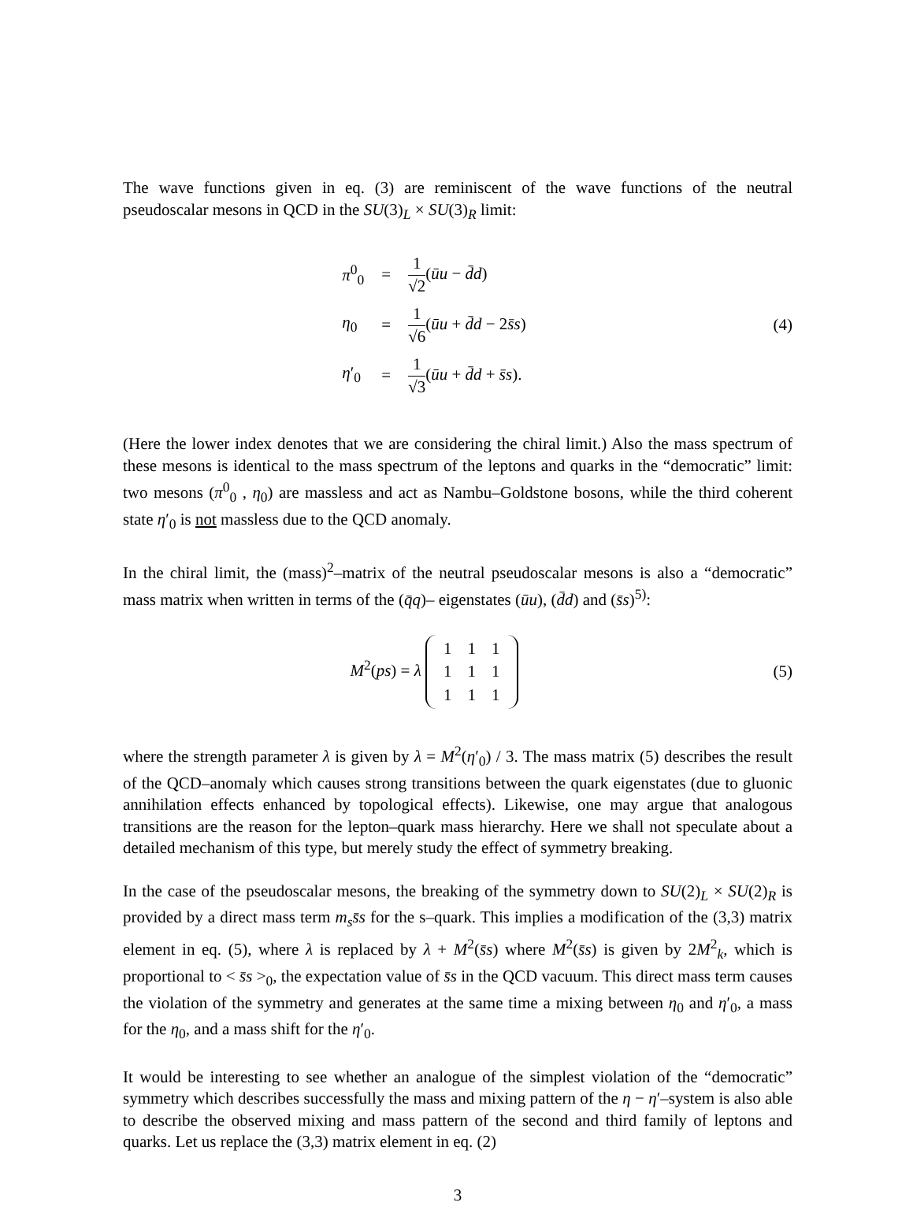The wave functions given in eq. (3) are reminiscent of the wave functions of the neutral pseudoscalar mesons in QCD in the SU(3)<sub>L</sub> × SU(3)<sub>R</sub> limit:
| π<sup>0</sup><sub>0</sub> | = | 1 √2 ( ūu − d̄d ) |
| η<sub>0</sub> | = | 1 √6 ( ūu + d̄d − 2 s̄s ) |
| η ′<sub>0</sub> | = | 1 √3 ( ūu + d̄d + s̄s ). |
(4)
(Here the lower index denotes that we are considering the chiral limit.) Also the mass spectrum of these mesons is identical to the mass spectrum of the leptons and quarks in the “democratic” limit: two mesons (π<sup>0</sup><sub>0</sub> , η<sub>0</sub>) are massless and act as Nambu–Goldstone bosons, while the third coherent state η′<sub>0</sub> is not massless due to the QCD anomaly.
In the chiral limit, the (mass)<sup>2</sup>–matrix of the neutral pseudoscalar mesons is also a “democratic” mass matrix when written in terms of the (q̄q)– eigenstates (ūu), (d̄d) and (s̄s)<sup>5)</sup>:
M<sup>2</sup>(ps) = λ
| 1 | 1 | 1 |
| 1 | 1 | 1 |
| 1 | 1 | 1 |
(5)
where the strength parameter λ is given by λ = M<sup>2</sup>(η′<sub>0</sub>) / 3. The mass matrix (5) describes the result of the QCD–anomaly which causes strong transitions between the quark eigenstates (due to gluonic annihilation effects enhanced by topological effects). Likewise, one may argue that analogous transitions are the reason for the lepton–quark mass hierarchy. Here we shall not speculate about a detailed mechanism of this type, but merely study the effect of symmetry breaking.
In the case of the pseudoscalar mesons, the breaking of the symmetry down to SU(2)<sub>L</sub> × SU(2)<sub>R</sub> is provided by a direct mass term m<sub>s</sub>s̄s for the s–quark. This implies a modification of the (3,3) matrix element in eq. (5), where λ is replaced by λ + M<sup>2</sup>(s̄s) where M<sup>2</sup>(s̄s) is given by 2M<sup>2</sup><sub>k</sub>, which is proportional to < s̄s ><sub>0</sub>, the expectation value of s̄s in the QCD vacuum. This direct mass term causes the violation of the symmetry and generates at the same time a mixing between η<sub>0</sub> and η′<sub>0</sub>, a mass for the η<sub>0</sub>, and a mass shift for the η′<sub>0</sub>.
It would be interesting to see whether an analogue of the simplest violation of the “democratic” symmetry which describes successfully the mass and mixing pattern of the η − η′–system is also able to describe the observed mixing and mass pattern of the second and third family of leptons and quarks. Let us replace the (3,3) matrix element in eq. (2)
3